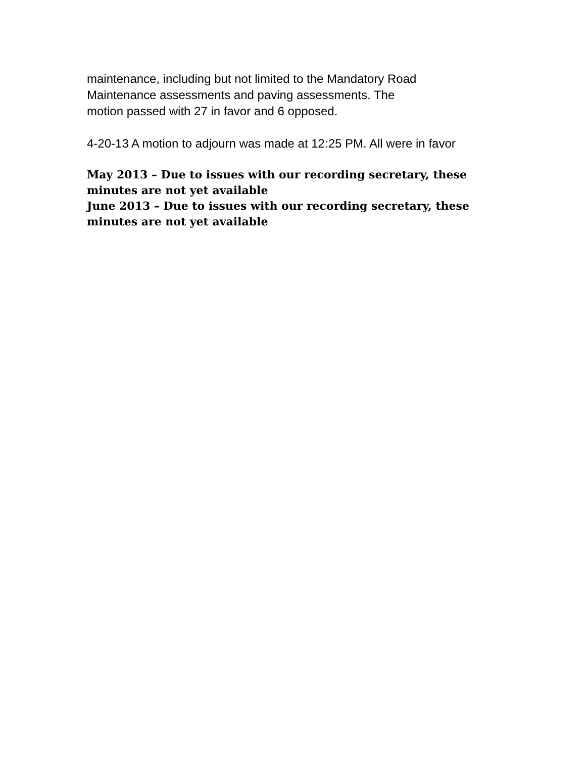maintenance, including but not limited to the Mandatory Road
Maintenance assessments and paving assessments. The
motion passed with 27 in favor and 6 opposed.
4-20-13 A motion to adjourn was made at 12:25 PM. All were in favor
May 2013 – Due to issues with our recording secretary, these minutes are not yet available
June 2013 – Due to issues with our recording secretary, these minutes are not yet available